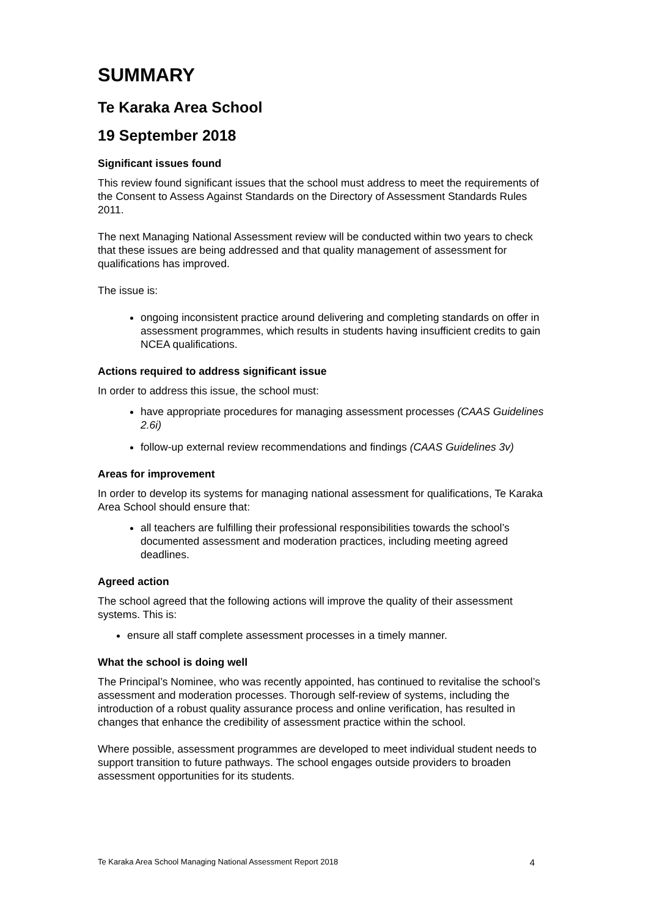SUMMARY
Te Karaka Area School
19 September 2018
Significant issues found
This review found significant issues that the school must address to meet the requirements of the Consent to Assess Against Standards on the Directory of Assessment Standards Rules 2011.
The next Managing National Assessment review will be conducted within two years to check that these issues are being addressed and that quality management of assessment for qualifications has improved.
The issue is:
ongoing inconsistent practice around delivering and completing standards on offer in assessment programmes, which results in students having insufficient credits to gain NCEA qualifications.
Actions required to address significant issue
In order to address this issue, the school must:
have appropriate procedures for managing assessment processes (CAAS Guidelines 2.6i)
follow-up external review recommendations and findings (CAAS Guidelines 3v)
Areas for improvement
In order to develop its systems for managing national assessment for qualifications, Te Karaka Area School should ensure that:
all teachers are fulfilling their professional responsibilities towards the school’s documented assessment and moderation practices, including meeting agreed deadlines.
Agreed action
The school agreed that the following actions will improve the quality of their assessment systems. This is:
ensure all staff complete assessment processes in a timely manner.
What the school is doing well
The Principal’s Nominee, who was recently appointed, has continued to revitalise the school’s assessment and moderation processes. Thorough self-review of systems, including the introduction of a robust quality assurance process and online verification, has resulted in changes that enhance the credibility of assessment practice within the school.
Where possible, assessment programmes are developed to meet individual student needs to support transition to future pathways. The school engages outside providers to broaden assessment opportunities for its students.
Te Karaka Area School Managing National Assessment Report 2018 4